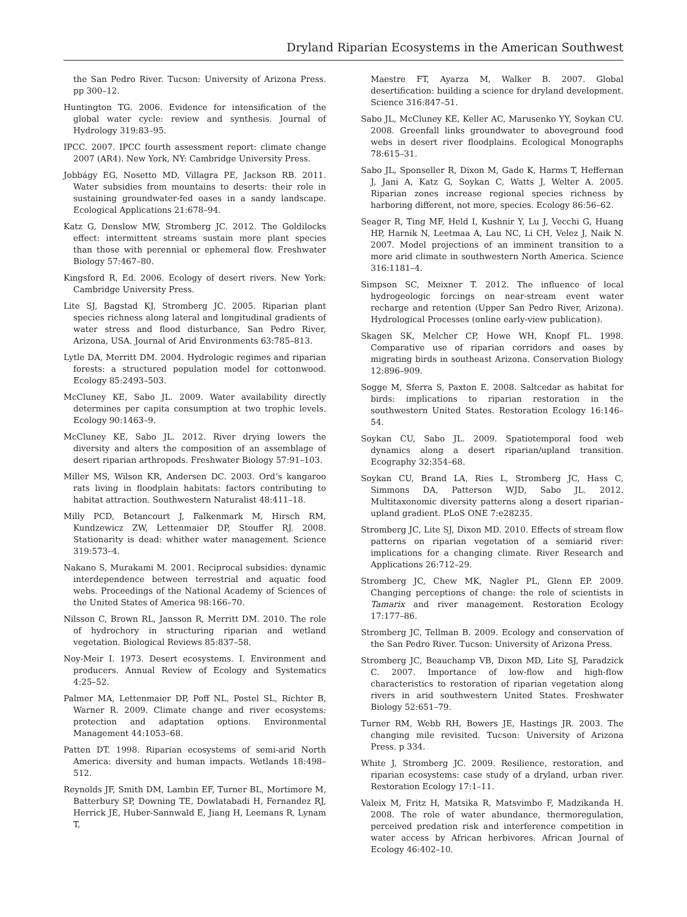Dryland Riparian Ecosystems in the American Southwest
the San Pedro River. Tucson: University of Arizona Press. pp 300–12.
Huntington TG. 2006. Evidence for intensification of the global water cycle: review and synthesis. Journal of Hydrology 319:83–95.
IPCC. 2007. IPCC fourth assessment report: climate change 2007 (AR4). New York, NY: Cambridge University Press.
Jobbágy EG, Nosetto MD, Villagra PE, Jackson RB. 2011. Water subsidies from mountains to deserts: their role in sustaining groundwater-fed oases in a sandy landscape. Ecological Applications 21:678–94.
Katz G, Denslow MW, Stromberg JC. 2012. The Goldilocks effect: intermittent streams sustain more plant species than those with perennial or ephemeral flow. Freshwater Biology 57:467–80.
Kingsford R, Ed. 2006. Ecology of desert rivers. New York: Cambridge University Press.
Lite SJ, Bagstad KJ, Stromberg JC. 2005. Riparian plant species richness along lateral and longitudinal gradients of water stress and flood disturbance, San Pedro River, Arizona, USA. Journal of Arid Environments 63:785–813.
Lytle DA, Merritt DM. 2004. Hydrologic regimes and riparian forests: a structured population model for cottonwood. Ecology 85:2493–503.
McCluney KE, Sabo JL. 2009. Water availability directly determines per capita consumption at two trophic levels. Ecology 90:1463–9.
McCluney KE, Sabo JL. 2012. River drying lowers the diversity and alters the composition of an assemblage of desert riparian arthropods. Freshwater Biology 57:91–103.
Miller MS, Wilson KR, Andersen DC. 2003. Ord’s kangaroo rats living in floodplain habitats: factors contributing to habitat attraction. Southwestern Naturalist 48:411–18.
Milly PCD, Betancourt J, Falkenmark M, Hirsch RM, Kundzewicz ZW, Lettenmaier DP, Stouffer RJ. 2008. Stationarity is dead: whither water management. Science 319:573–4.
Nakano S, Murakami M. 2001. Reciprocal subsidies: dynamic interdependence between terrestrial and aquatic food webs. Proceedings of the National Academy of Sciences of the United States of America 98:166–70.
Nilsson C, Brown RL, Jansson R, Merritt DM. 2010. The role of hydrochory in structuring riparian and wetland vegetation. Biological Reviews 85:837–58.
Noy-Meir I. 1973. Desert ecosystems. I. Environment and producers. Annual Review of Ecology and Systematics 4:25–52.
Palmer MA, Lettenmaier DP, Poff NL, Postel SL, Richter B, Warner R. 2009. Climate change and river ecosystems: protection and adaptation options. Environmental Management 44:1053–68.
Patten DT. 1998. Riparian ecosystems of semi-arid North America: diversity and human impacts. Wetlands 18:498–512.
Reynolds JF, Smith DM, Lambin EF, Turner BL, Mortimore M, Batterbury SP, Downing TE, Dowlatabadi H, Fernandez RJ, Herrick JE, Huber-Sannwald E, Jiang H, Leemans R, Lynam T,
Maestre FT, Ayarza M, Walker B. 2007. Global desertification: building a science for dryland development. Science 316:847–51.
Sabo JL, McCluney KE, Keller AC, Marusenko YY, Soykan CU. 2008. Greenfall links groundwater to aboveground food webs in desert river floodplains. Ecological Monographs 78:615–31.
Sabo JL, Sponseller R, Dixon M, Gade K, Harms T, Heffernan J, Jani A, Katz G, Soykan C, Watts J, Welter A. 2005. Riparian zones increase regional species richness by harboring different, not more, species. Ecology 86:56–62.
Seager R, Ting MF, Held I, Kushnir Y, Lu J, Vecchi G, Huang HP, Harnik N, Leetmaa A, Lau NC, Li CH, Velez J, Naik N. 2007. Model projections of an imminent transition to a more arid climate in southwestern North America. Science 316:1181–4.
Simpson SC, Meixner T. 2012. The influence of local hydrogeologic forcings on near-stream event water recharge and retention (Upper San Pedro River, Arizona). Hydrological Processes (online early-view publication).
Skagen SK, Melcher CP, Howe WH, Knopf FL. 1998. Comparative use of riparian corridors and oases by migrating birds in southeast Arizona. Conservation Biology 12:896–909.
Sogge M, Sferra S, Paxton E. 2008. Saltcedar as habitat for birds: implications to riparian restoration in the southwestern United States. Restoration Ecology 16:146–54.
Soykan CU, Sabo JL. 2009. Spatiotemporal food web dynamics along a desert riparian/upland transition. Ecography 32:354–68.
Soykan CU, Brand LA, Ries L, Stromberg JC, Hass C, Simmons DA, Patterson WJD, Sabo JL. 2012. Multitaxonomic diversity patterns along a desert riparian–upland gradient. PLoS ONE 7:e28235.
Stromberg JC, Lite SJ, Dixon MD. 2010. Effects of stream flow patterns on riparian vegetation of a semiarid river: implications for a changing climate. River Research and Applications 26:712–29.
Stromberg JC, Chew MK, Nagler PL, Glenn EP. 2009. Changing perceptions of change: the role of scientists in Tamarix and river management. Restoration Ecology 17:177–86.
Stromberg JC, Tellman B. 2009. Ecology and conservation of the San Pedro River. Tucson: University of Arizona Press.
Stromberg JC, Beauchamp VB, Dixon MD, Lite SJ, Paradzick C. 2007. Importance of low-flow and high-flow characteristics to restoration of riparian vegetation along rivers in arid southwestern United States. Freshwater Biology 52:651–79.
Turner RM, Webb RH, Bowers JE, Hastings JR. 2003. The changing mile revisited. Tucson: University of Arizona Press. p 334.
White J, Stromberg JC. 2009. Resilience, restoration, and riparian ecosystems: case study of a dryland, urban river. Restoration Ecology 17:1–11.
Valeix M, Fritz H, Matsika R, Matsvimbo F, Madzikanda H. 2008. The role of water abundance, thermoregulation, perceived predation risk and interference competition in water access by African herbivores. African Journal of Ecology 46:402–10.